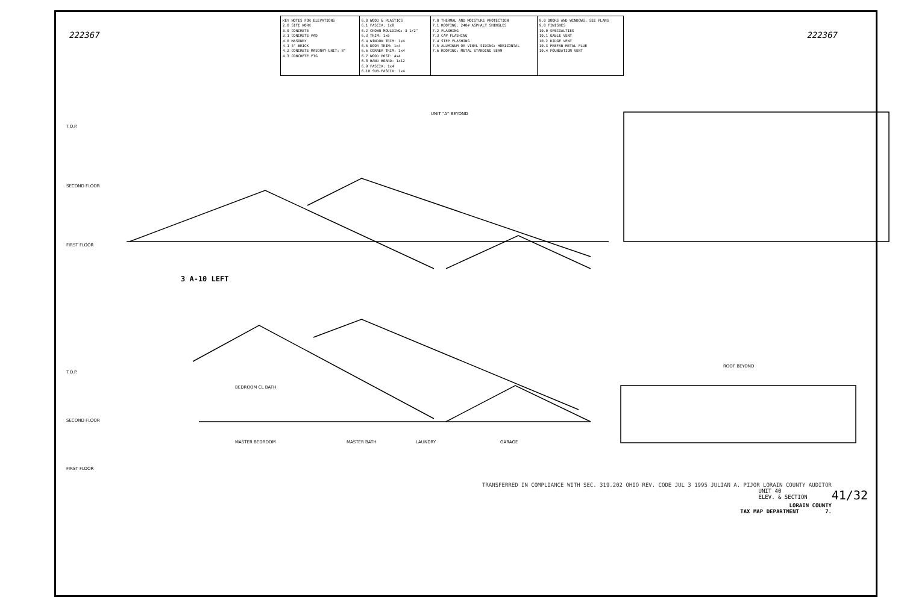222367 222367
| KEY NOTES FOR ELEVATIONS 2.0 SITE WORK 3.0 CONCRETE 3.1 CONCRETE PAD 4.0 MASONRY 4.1 4" BRICK 4.2 CONCRETE MASONRY UNIT: 8" 4.3 CONCRETE FTG | 6.0 WOOD & PLASTICS 6.1 FASCIA: 1x8 6.2 CROWN MOULDING: 3 1/2" 6.3 TRIM: 1x6 6.4 WINDOW TRIM: 1x4 6.5 DOOR TRIM: 1x4 6.6 CORNER TRIM: 1x4 6.7 WOOD POST: 4x4 6.8 BAND BOARD: 1x12 6.9 FASCIA: 1x4 6.10 SUB-FASCIA: 1x4 | 7.0 THERMAL AND MOISTURE PROTECTION 7.1 ROOFING: 240# ASPHALT SHINGLES 7.2 FLASHING 7.3 CAP FLASHING 7.4 STEP FLASHING 7.5 ALUMINUM OR VINYL SIDING: HORIZONTAL 7.6 ROOFING: METAL STANDING SEAM | 8.0 DOORS AND WINDOWS: SEE PLANS 9.0 FINISHES 10.0 SPECIALTIES 10.1 GABLE VENT 10.2 RIDGE VENT 10.3 PREFAB METAL FLUE 10.4 FOUNDATION VENT |
T.O.P.
SECOND FLOOR
FIRST FLOOR
UNIT "A" BEYOND
3 A-10 LEFT
BEDROOM CL BATH
MASTER BEDROOM
MASTER BATH
LAUNDRY
GARAGE
T.O.P.
SECOND FLOOR
FIRST FLOOR
ROOF BEYOND
TRANSFERRED IN COMPLIANCE WITH SEC. 319.202 OHIO REV. CODE JUL 3 1995 JULIAN A. PIJOR LORAIN COUNTY AUDITOR
UNIT 40
ELEV. & SECTION 41/32
LORAIN COUNTY
TAX MAP DEPARTMENT 7.